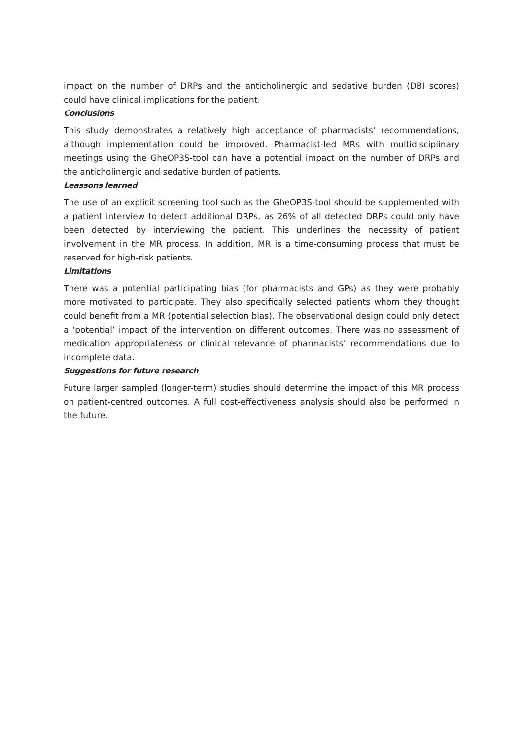impact on the number of DRPs and the anticholinergic and sedative burden (DBI scores) could have clinical implications for the patient.
Conclusions
This study demonstrates a relatively high acceptance of pharmacists’ recommendations, although implementation could be improved. Pharmacist-led MRs with multidisciplinary meetings using the GheOP3S-tool can have a potential impact on the number of DRPs and the anticholinergic and sedative burden of patients.
Leassons learned
The use of an explicit screening tool such as the GheOP3S-tool should be supplemented with a patient interview to detect additional DRPs, as 26% of all detected DRPs could only have been detected by interviewing the patient. This underlines the necessity of patient involvement in the MR process. In addition, MR is a time-consuming process that must be reserved for high-risk patients.
Limitations
There was a potential participating bias (for pharmacists and GPs) as they were probably more motivated to participate. They also specifically selected patients whom they thought could benefit from a MR (potential selection bias). The observational design could only detect a ‘potential’ impact of the intervention on different outcomes. There was no assessment of medication appropriateness or clinical relevance of pharmacists’ recommendations due to incomplete data.
Suggestions for future research
Future larger sampled (longer-term) studies should determine the impact of this MR process on patient-centred outcomes. A full cost-effectiveness analysis should also be performed in the future.